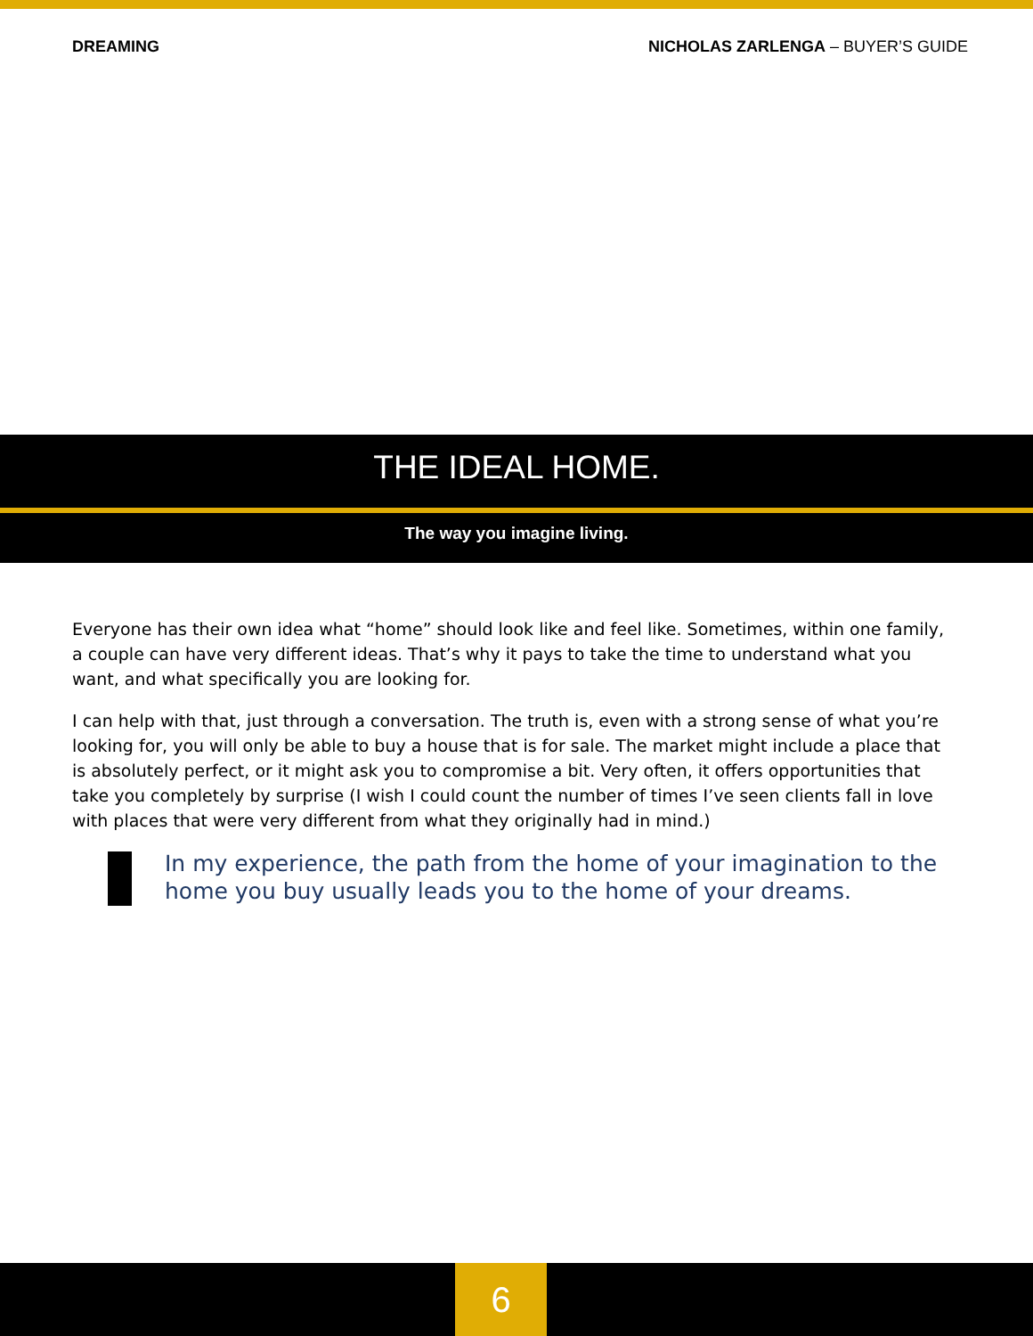DREAMING NICHOLAS ZARLENGA – BUYER’S GUIDE
THE IDEAL HOME.
The way you imagine living.
Everyone has their own idea what “home” should look like and feel like. Sometimes, within one family, a couple can have very different ideas. That’s why it pays to take the time to understand what you want, and what specifically you are looking for.
I can help with that, just through a conversation. The truth is, even with a strong sense of what you’re looking for, you will only be able to buy a house that is for sale. The market might include a place that is absolutely perfect, or it might ask you to compromise a bit. Very often, it offers opportunities that take you completely by surprise (I wish I could count the number of times I’ve seen clients fall in love with places that were very different from what they originally had in mind.)
In my experience, the path from the home of your imagination to the home you buy usually leads you to the home of your dreams.
6